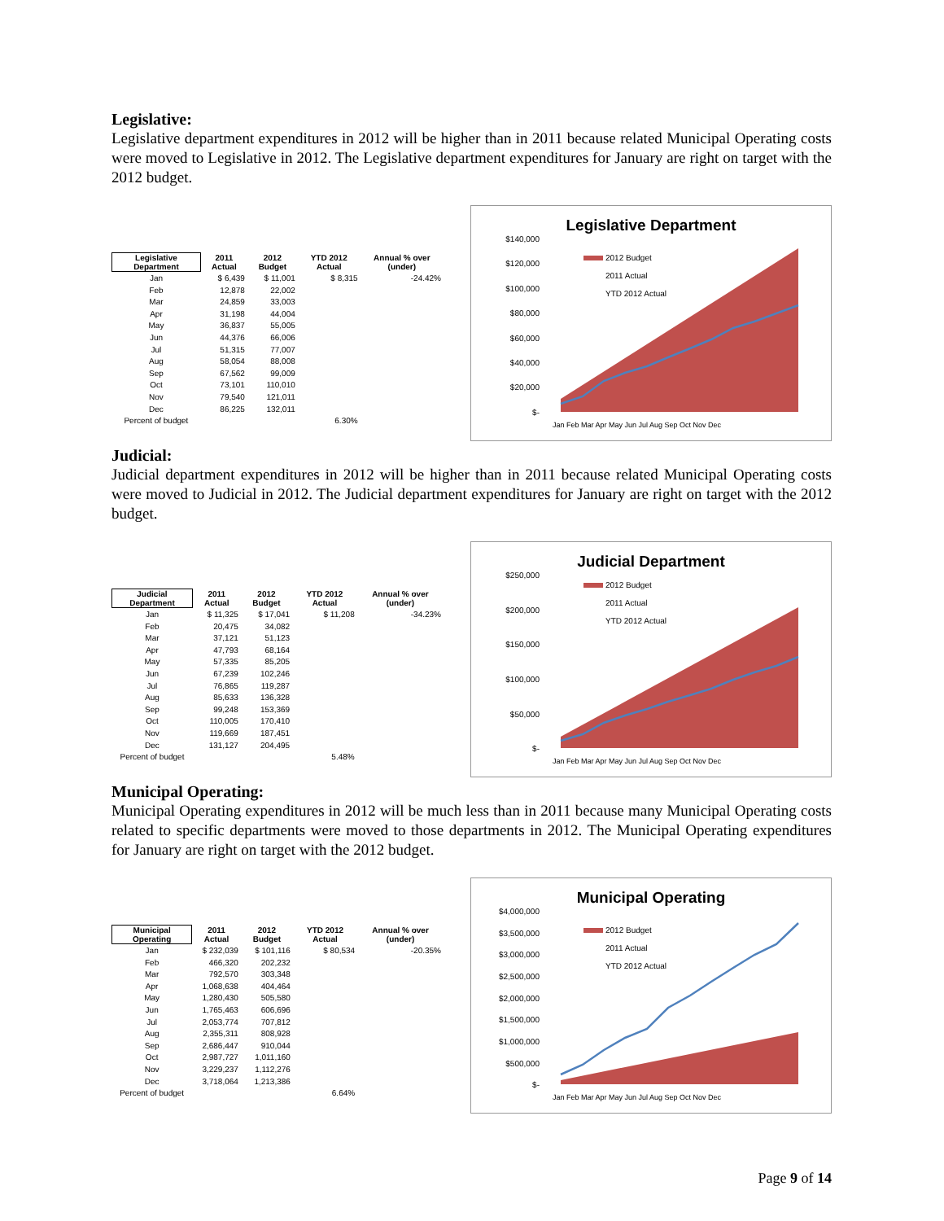Legislative:
Legislative department expenditures in 2012 will be higher than in 2011 because related Municipal Operating costs were moved to Legislative in 2012. The Legislative department expenditures for January are right on target with the 2012 budget.
| Legislative Department | 2011 Actual | 2012 Budget | YTD 2012 Actual | Annual % over (under) |
| --- | --- | --- | --- | --- |
| Jan | $ 6,439 | $ 11,001 | $ 8,315 | -24.42% |
| Feb | 12,878 | 22,002 | | |
| Mar | 24,859 | 33,003 | | |
| Apr | 31,198 | 44,004 | | |
| May | 36,837 | 55,005 | | |
| Jun | 44,376 | 66,006 | | |
| Jul | 51,315 | 77,007 | | |
| Aug | 58,054 | 88,008 | | |
| Sep | 67,562 | 99,009 | | |
| Oct | 73,101 | 110,010 | | |
| Nov | 79,540 | 121,011 | | |
| Dec | 86,225 | 132,011 | | |
| Percent of budget | | | 6.30% | |
Legislative Department
$140,000
$120,000
$100,000
$80,000
$60,000
$40,000
$20,000
$-
2012 Budget
2011 Actual
YTD 2012 Actual
Jan Feb Mar Apr May Jun Jul Aug Sep Oct Nov Dec
Judicial:
Judicial department expenditures in 2012 will be higher than in 2011 because related Municipal Operating costs were moved to Judicial in 2012. The Judicial department expenditures for January are right on target with the 2012 budget.
| Judicial Department | 2011 Actual | 2012 Budget | YTD 2012 Actual | Annual % over (under) |
| --- | --- | --- | --- | --- |
| Jan | $ 11,325 | $ 17,041 | $ 11,208 | -34.23% |
| Feb | 20,475 | 34,082 | | |
| Mar | 37,121 | 51,123 | | |
| Apr | 47,793 | 68,164 | | |
| May | 57,335 | 85,205 | | |
| Jun | 67,239 | 102,246 | | |
| Jul | 76,865 | 119,287 | | |
| Aug | 85,633 | 136,328 | | |
| Sep | 99,248 | 153,369 | | |
| Oct | 110,005 | 170,410 | | |
| Nov | 119,669 | 187,451 | | |
| Dec | 131,127 | 204,495 | | |
| Percent of budget | | | 5.48% | |
Judicial Department
$250,000
$200,000
$150,000
$100,000
$50,000
$-
2012 Budget
2011 Actual
YTD 2012 Actual
Jan Feb Mar Apr May Jun Jul Aug Sep Oct Nov Dec
Municipal Operating:
Municipal Operating expenditures in 2012 will be much less than in 2011 because many Municipal Operating costs related to specific departments were moved to those departments in 2012. The Municipal Operating expenditures for January are right on target with the 2012 budget.
| Municipal Operating | 2011 Actual | 2012 Budget | YTD 2012 Actual | Annual % over (under) |
| --- | --- | --- | --- | --- |
| Jan | $ 232,039 | $ 101,116 | $ 80,534 | -20.35% |
| Feb | 466,320 | 202,232 | | |
| Mar | 792,570 | 303,348 | | |
| Apr | 1,068,638 | 404,464 | | |
| May | 1,280,430 | 505,580 | | |
| Jun | 1,765,463 | 606,696 | | |
| Jul | 2,053,774 | 707,812 | | |
| Aug | 2,355,311 | 808,928 | | |
| Sep | 2,686,447 | 910,044 | | |
| Oct | 2,987,727 | 1,011,160 | | |
| Nov | 3,229,237 | 1,112,276 | | |
| Dec | 3,718,064 | 1,213,386 | | |
| Percent of budget | | | 6.64% | |
Municipal Operating
$4,000,000
$3,500,000
$3,000,000
$2,500,000
$2,000,000
$1,500,000
$1,000,000
$500,000
$-
2012 Budget
2011 Actual
YTD 2012 Actual
Jan Feb Mar Apr May Jun Jul Aug Sep Oct Nov Dec
Page 9 of 14